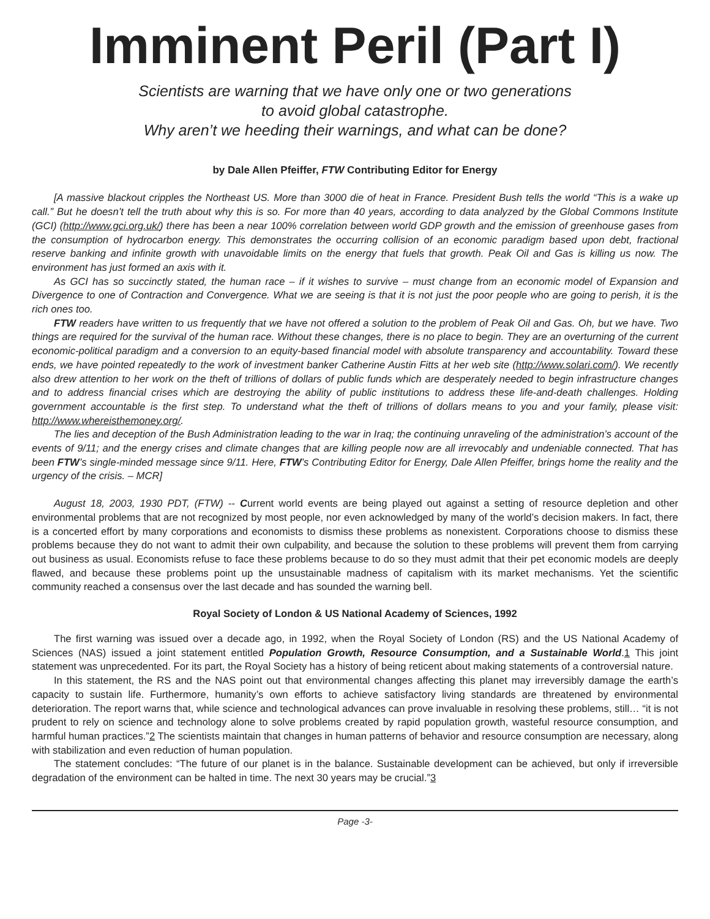Imminent Peril (Part I)
Scientists are warning that we have only one or two generations
to avoid global catastrophe.
Why aren’t we heeding their warnings, and what can be done?
by Dale Allen Pfeiffer, FTW Contributing Editor for Energy
[A massive blackout cripples the Northeast US. More than 3000 die of heat in France. President Bush tells the world “This is a wake up call.” But he doesn’t tell the truth about why this is so. For more than 40 years, according to data analyzed by the Global Commons Institute (GCI) (http://www.gci.org.uk/) there has been a near 100% correlation between world GDP growth and the emission of greenhouse gases from the consumption of hydrocarbon energy. This demonstrates the occurring collision of an economic paradigm based upon debt, fractional reserve banking and infinite growth with unavoidable limits on the energy that fuels that growth. Peak Oil and Gas is killing us now. The environment has just formed an axis with it.
As GCI has so succinctly stated, the human race – if it wishes to survive – must change from an economic model of Expansion and Divergence to one of Contraction and Convergence. What we are seeing is that it is not just the poor people who are going to perish, it is the rich ones too.
FTW readers have written to us frequently that we have not offered a solution to the problem of Peak Oil and Gas. Oh, but we have. Two things are required for the survival of the human race. Without these changes, there is no place to begin. They are an overturning of the current economic-political paradigm and a conversion to an equity-based financial model with absolute transparency and accountability. Toward these ends, we have pointed repeatedly to the work of investment banker Catherine Austin Fitts at her web site (http://www.solari.com/). We recently also drew attention to her work on the theft of trillions of dollars of public funds which are desperately needed to begin infrastructure changes and to address financial crises which are destroying the ability of public institutions to address these life-and-death challenges. Holding government accountable is the first step. To understand what the theft of trillions of dollars means to you and your family, please visit: http://www.whereisthemoney.org/.
The lies and deception of the Bush Administration leading to the war in Iraq; the continuing unraveling of the administration’s account of the events of 9/11; and the energy crises and climate changes that are killing people now are all irrevocably and undeniable connected. That has been FTW’s single-minded message since 9/11. Here, FTW’s Contributing Editor for Energy, Dale Allen Pfeiffer, brings home the reality and the urgency of the crisis. – MCR]
August 18, 2003, 1930 PDT, (FTW) -- Current world events are being played out against a setting of resource depletion and other environmental problems that are not recognized by most people, nor even acknowledged by many of the world’s decision makers. In fact, there is a concerted effort by many corporations and economists to dismiss these problems as nonexistent. Corporations choose to dismiss these problems because they do not want to admit their own culpability, and because the solution to these problems will prevent them from carrying out business as usual. Economists refuse to face these problems because to do so they must admit that their pet economic models are deeply flawed, and because these problems point up the unsustainable madness of capitalism with its market mechanisms. Yet the scientific community reached a consensus over the last decade and has sounded the warning bell.
Royal Society of London & US National Academy of Sciences, 1992
The first warning was issued over a decade ago, in 1992, when the Royal Society of London (RS) and the US National Academy of Sciences (NAS) issued a joint statement entitled Population Growth, Resource Consumption, and a Sustainable World.1 This joint statement was unprecedented. For its part, the Royal Society has a history of being reticent about making statements of a controversial nature.
In this statement, the RS and the NAS point out that environmental changes affecting this planet may irreversibly damage the earth’s capacity to sustain life. Furthermore, humanity’s own efforts to achieve satisfactory living standards are threatened by environmental deterioration. The report warns that, while science and technological advances can prove invaluable in resolving these problems, still… “it is not prudent to rely on science and technology alone to solve problems created by rapid population growth, wasteful resource consumption, and harmful human practices.”2 The scientists maintain that changes in human patterns of behavior and resource consumption are necessary, along with stabilization and even reduction of human population.
The statement concludes: “The future of our planet is in the balance. Sustainable development can be achieved, but only if irreversible degradation of the environment can be halted in time. The next 30 years may be crucial.”3
Page -3-